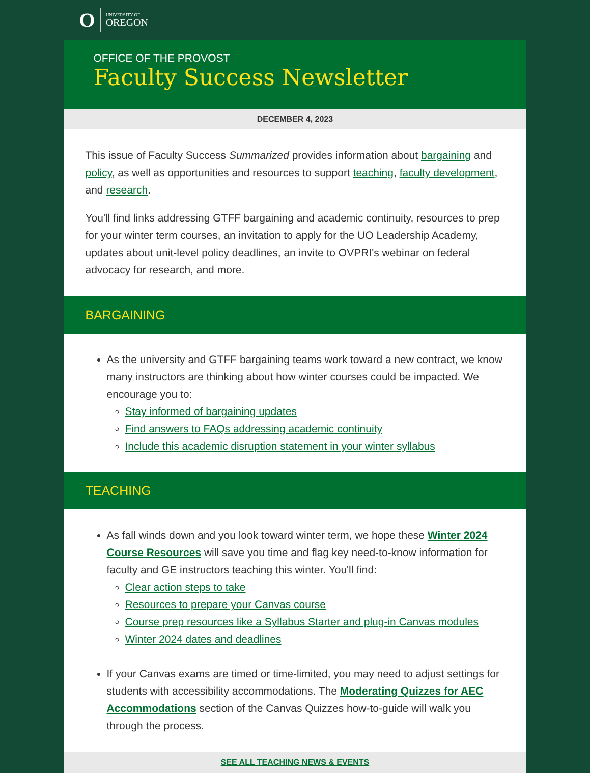O UNIVERSITY OF
OREGON
OFFICE OF THE PROVOST
Faculty Success Newsletter
DECEMBER 4, 2023
This issue of Faculty Success Summarized provides information about bargaining and policy, as well as opportunities and resources to support teaching, faculty development, and research.
You'll find links addressing GTFF bargaining and academic continuity, resources to prep for your winter term courses, an invitation to apply for the UO Leadership Academy, updates about unit-level policy deadlines, an invite to OVPRI's webinar on federal advocacy for research, and more.
BARGAINING
As the university and GTFF bargaining teams work toward a new contract, we know many instructors are thinking about how winter courses could be impacted. We encourage you to:
Stay informed of bargaining updates
Find answers to FAQs addressing academic continuity
Include this academic disruption statement in your winter syllabus
TEACHING
As fall winds down and you look toward winter term, we hope these Winter 2024 Course Resources will save you time and flag key need-to-know information for faculty and GE instructors teaching this winter. You'll find:
Clear action steps to take
Resources to prepare your Canvas course
Course prep resources like a Syllabus Starter and plug-in Canvas modules
Winter 2024 dates and deadlines
If your Canvas exams are timed or time-limited, you may need to adjust settings for students with accessibility accommodations. The Moderating Quizzes for AEC Accommodations section of the Canvas Quizzes how-to-guide will walk you through the process.
SEE ALL TEACHING NEWS & EVENTS